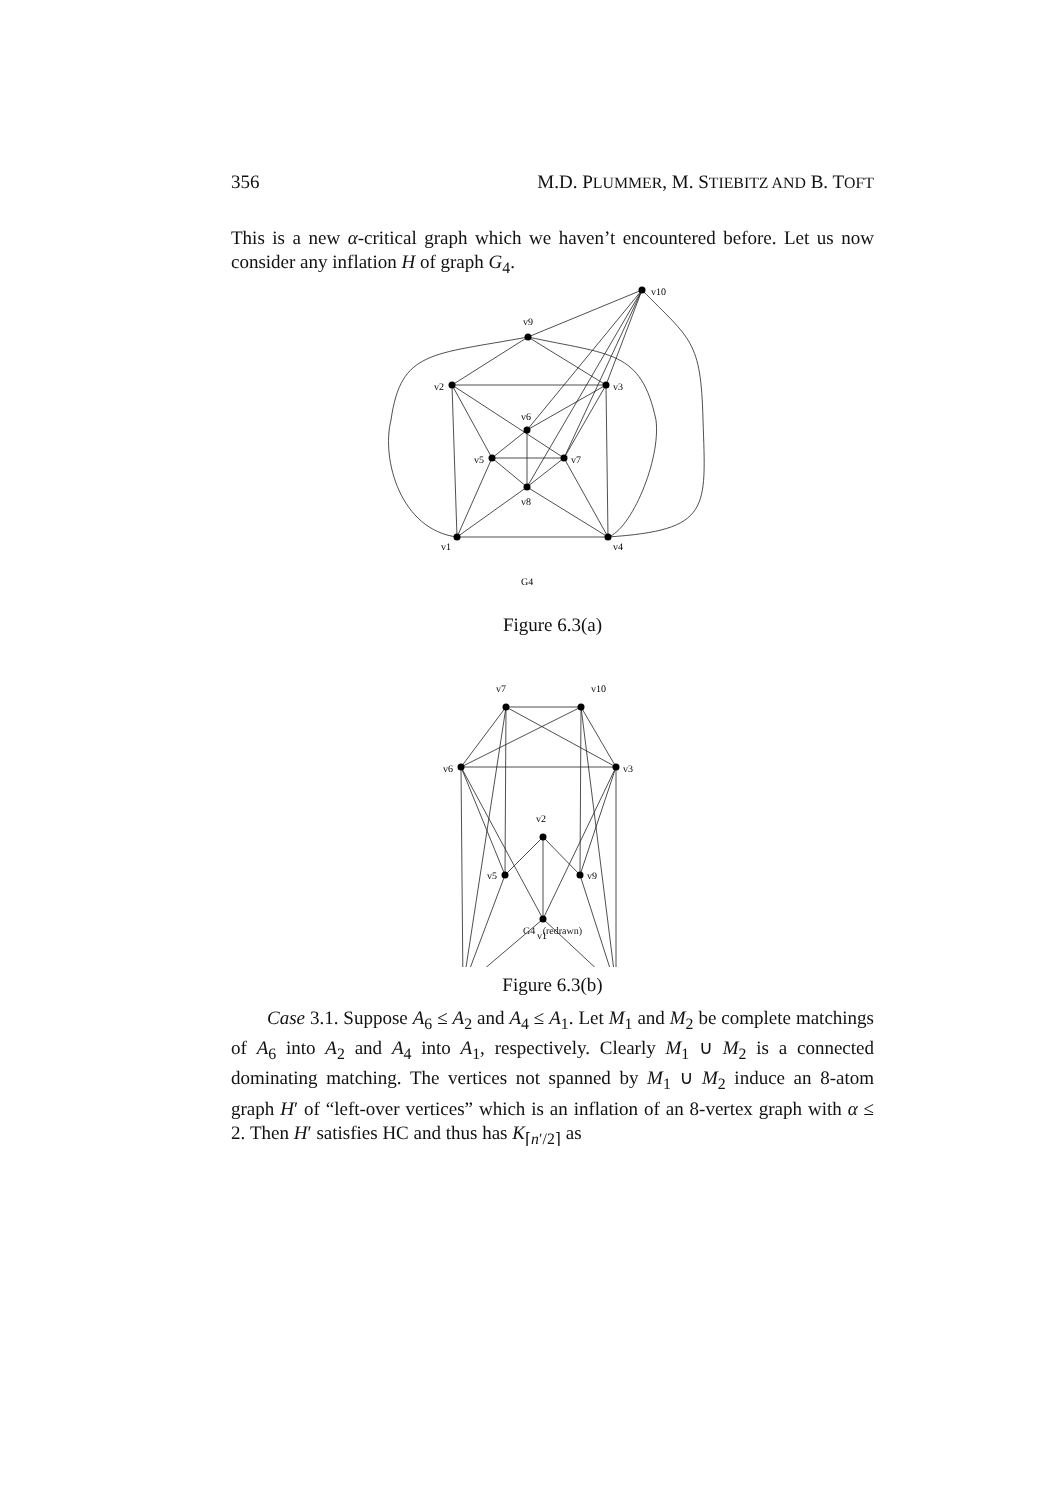356 M.D. PLUMMER, M. STIEBITZ AND B. TOFT
This is a new α-critical graph which we haven’t encountered before. Let us now consider any inflation H of graph G<sub>4</sub>.
v10
v9
v2
v3
v6
v5
v7
v8
v1
v4
G4
Figure 6.3(a)
v7
v10
v6
v3
v2
v5
v9
v1
G4 (redrawn)
Figure 6.3(b)
Case 3.1. Suppose A<sub>6</sub> ≤ A<sub>2</sub> and A<sub>4</sub> ≤ A<sub>1</sub>. Let M<sub>1</sub> and M<sub>2</sub> be complete matchings of A<sub>6</sub> into A<sub>2</sub> and A<sub>4</sub> into A<sub>1</sub>, respectively. Clearly M<sub>1</sub> ∪ M<sub>2</sub> is a connected dominating matching. The vertices not spanned by M<sub>1</sub> ∪ M<sub>2</sub> induce an 8-atom graph H′ of “left-over vertices” which is an inflation of an 8-vertex graph with α ≤ 2. Then H′ satisfies HC and thus has K<sub>⌈n′/2⌉</sub> as